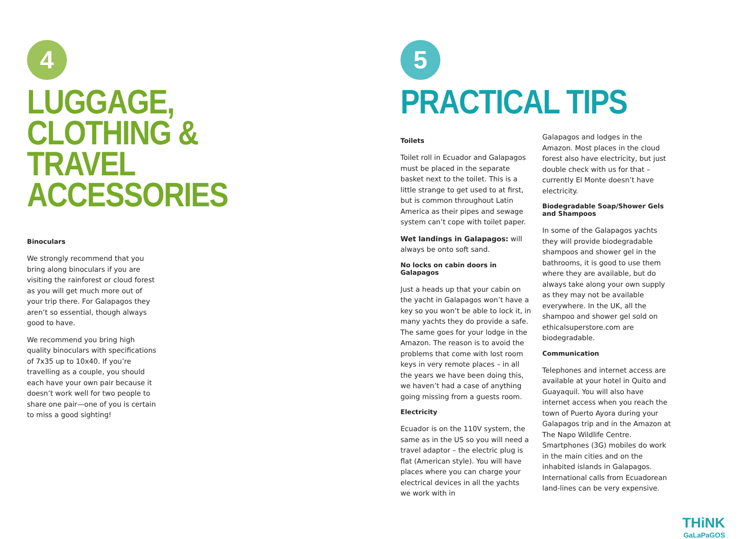4
LUGGAGE, CLOTHING &
TRAVEL ACCESSORIES
Binoculars
We strongly recommend that you bring along binoculars if you are visiting the rainforest or cloud forest as you will get much more out of your trip there. For Galapagos they aren’t so essential, though always good to have.
We recommend you bring high quality binoculars with specifications of 7x35 up to 10x40. If you’re travelling as a couple, you should each have your own pair because it doesn’t work well for two people to share one pair—one of you is certain to miss a good sighting!
5
PRACTICAL TIPS
Toilets
Toilet roll in Ecuador and Galapagos must be placed in the separate basket next to the toilet. This is a little strange to get used to at first, but is common throughout Latin America as their pipes and sewage system can’t cope with toilet paper.
Wet landings in Galapagos: will always be onto soft sand.
No locks on cabin doors in Galapagos
Just a heads up that your cabin on the yacht in Galapagos won’t have a key so you won’t be able to lock it, in many yachts they do provide a safe. The same goes for your lodge in the Amazon. The reason is to avoid the problems that come with lost room keys in very remote places – in all the years we have been doing this, we haven’t had a case of anything going missing from a guests room.
Electricity
Ecuador is on the 110V system, the same as in the US so you will need a travel adaptor – the electric plug is flat (American style). You will have places where you can charge your electrical devices in all the yachts we work with in
Galapagos and lodges in the Amazon. Most places in the cloud forest also have electricity, but just double check with us for that – currently El Monte doesn’t have electricity.
Biodegradable Soap/Shower Gels and Shampoos
In some of the Galapagos yachts they will provide biodegradable shampoos and shower gel in the bathrooms, it is good to use them where they are available, but do always take along your own supply as they may not be available everywhere. In the UK, all the shampoo and shower gel sold on ethicalsuperstore.com are biodegradable.
Communication
Telephones and internet access are available at your hotel in Quito and Guayaquil. You will also have internet access when you reach the town of Puerto Ayora during your Galapagos trip and in the Amazon at The Napo Wildlife Centre. Smartphones (3G) mobiles do work in the main cities and on the inhabited islands in Galapagos. International calls from Ecuadorean land-lines can be very expensive.
THiNK
GaLaPaGOS